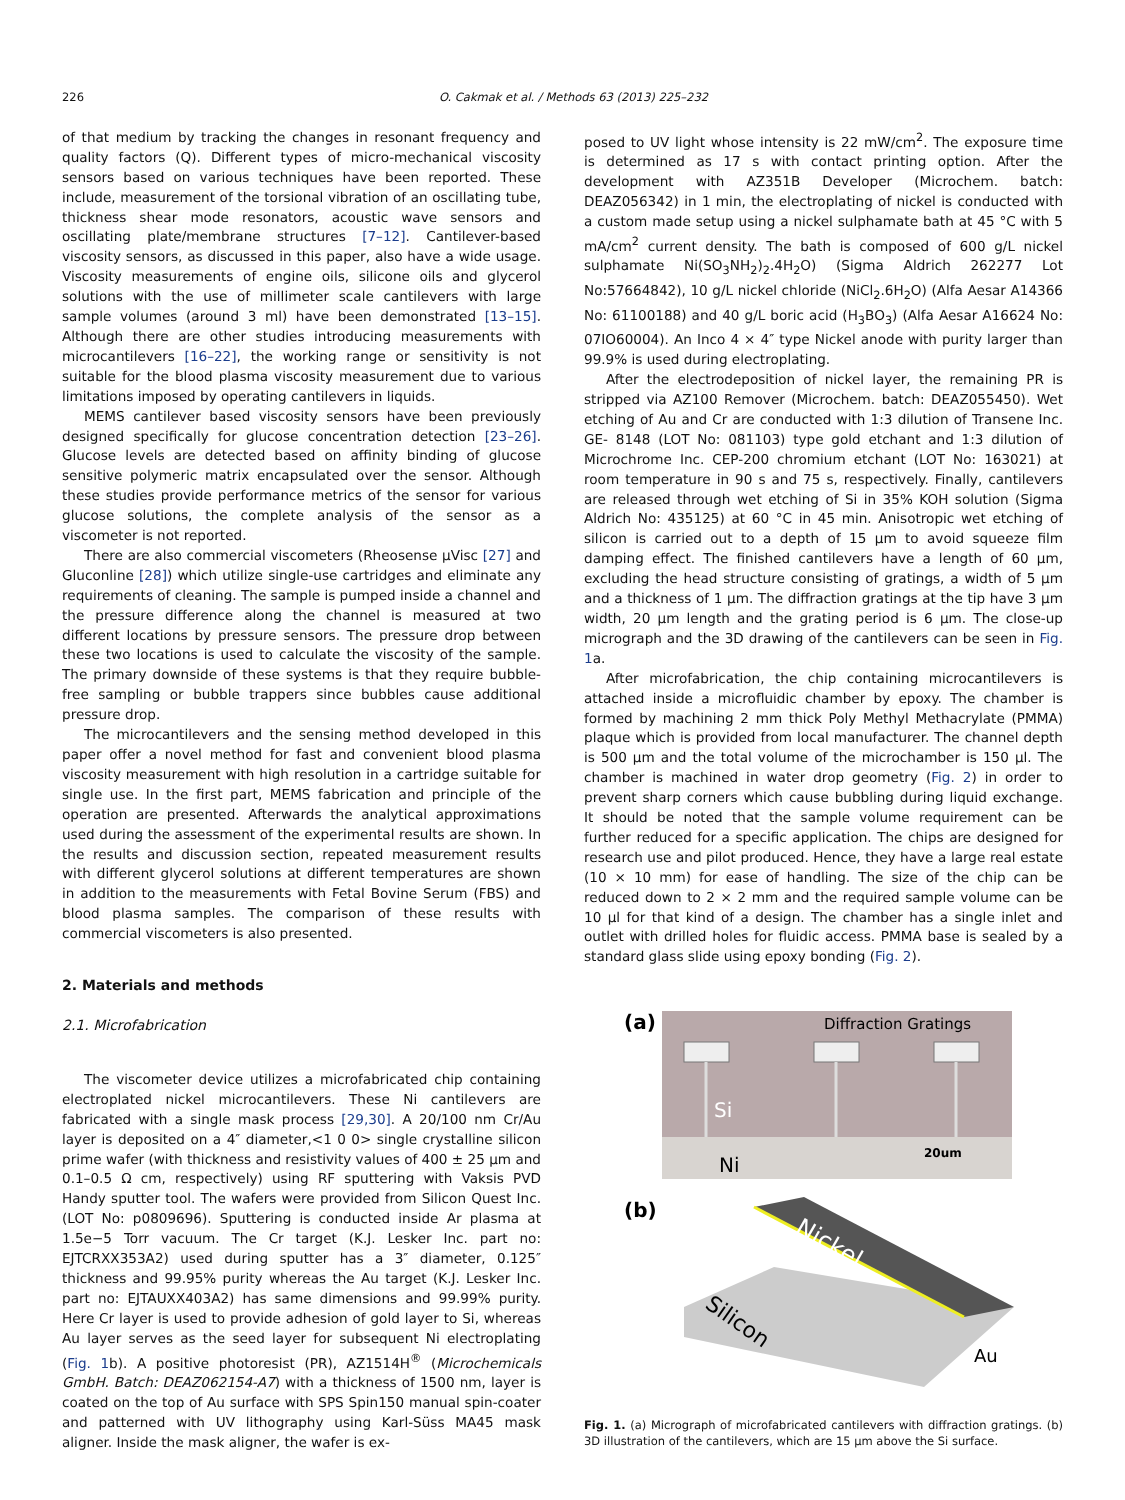226 O. Cakmak et al. / Methods 63 (2013) 225–232
of that medium by tracking the changes in resonant frequency and quality factors (Q). Different types of micro-mechanical viscosity sensors based on various techniques have been reported. These include, measurement of the torsional vibration of an oscillating tube, thickness shear mode resonators, acoustic wave sensors and oscillating plate/membrane structures [7–12]. Cantilever-based viscosity sensors, as discussed in this paper, also have a wide usage. Viscosity measurements of engine oils, silicone oils and glycerol solutions with the use of millimeter scale cantilevers with large sample volumes (around 3 ml) have been demonstrated [13–15]. Although there are other studies introducing measurements with microcantilevers [16–22], the working range or sensitivity is not suitable for the blood plasma viscosity measurement due to various limitations imposed by operating cantilevers in liquids.
MEMS cantilever based viscosity sensors have been previously designed specifically for glucose concentration detection [23–26]. Glucose levels are detected based on affinity binding of glucose sensitive polymeric matrix encapsulated over the sensor. Although these studies provide performance metrics of the sensor for various glucose solutions, the complete analysis of the sensor as a viscometer is not reported.
There are also commercial viscometers (Rheosense μVisc [27] and Gluconline [28]) which utilize single-use cartridges and eliminate any requirements of cleaning. The sample is pumped inside a channel and the pressure difference along the channel is measured at two different locations by pressure sensors. The pressure drop between these two locations is used to calculate the viscosity of the sample. The primary downside of these systems is that they require bubble-free sampling or bubble trappers since bubbles cause additional pressure drop.
The microcantilevers and the sensing method developed in this paper offer a novel method for fast and convenient blood plasma viscosity measurement with high resolution in a cartridge suitable for single use. In the first part, MEMS fabrication and principle of the operation are presented. Afterwards the analytical approximations used during the assessment of the experimental results are shown. In the results and discussion section, repeated measurement results with different glycerol solutions at different temperatures are shown in addition to the measurements with Fetal Bovine Serum (FBS) and blood plasma samples. The comparison of these results with commercial viscometers is also presented.
2. Materials and methods
2.1. Microfabrication
The viscometer device utilizes a microfabricated chip containing electroplated nickel microcantilevers. These Ni cantilevers are fabricated with a single mask process [29,30]. A 20/100 nm Cr/Au layer is deposited on a 4″ diameter,<1 0 0> single crystalline silicon prime wafer (with thickness and resistivity values of 400 ± 25 μm and 0.1–0.5 Ω cm, respectively) using RF sputtering with Vaksis PVD Handy sputter tool. The wafers were provided from Silicon Quest Inc. (LOT No: p0809696). Sputtering is conducted inside Ar plasma at 1.5e−5 Torr vacuum. The Cr target (K.J. Lesker Inc. part no: EJTCRXX353A2) used during sputter has a 3″ diameter, 0.125″ thickness and 99.95% purity whereas the Au target (K.J. Lesker Inc. part no: EJTAUXX403A2) has same dimensions and 99.99% purity. Here Cr layer is used to provide adhesion of gold layer to Si, whereas Au layer serves as the seed layer for subsequent Ni electroplating (Fig. 1b). A positive photoresist (PR), AZ1514H<sup>®</sup> (Microchemicals GmbH. Batch: DEAZ062154-A7) with a thickness of 1500 nm, layer is coated on the top of Au surface with SPS Spin150 manual spin-coater and patterned with UV lithography using Karl-Süss MA45 mask aligner. Inside the mask aligner, the wafer is ex-
posed to UV light whose intensity is 22 mW/cm<sup>2</sup>. The exposure time is determined as 17 s with contact printing option. After the development with AZ351B Developer (Microchem. batch: DEAZ056342) in 1 min, the electroplating of nickel is conducted with a custom made setup using a nickel sulphamate bath at 45 °C with 5 mA/cm<sup>2</sup> current density. The bath is composed of 600 g/L nickel sulphamate Ni(SO<sub>3</sub>NH<sub>2</sub>)<sub>2</sub>.4H<sub>2</sub>O) (Sigma Aldrich 262277 Lot No:57664842), 10 g/L nickel chloride (NiCl<sub>2</sub>.6H<sub>2</sub>O) (Alfa Aesar A14366 No: 61100188) and 40 g/L boric acid (H<sub>3</sub>BO<sub>3</sub>) (Alfa Aesar A16624 No: 07IO60004). An Inco 4 × 4″ type Nickel anode with purity larger than 99.9% is used during electroplating.
After the electrodeposition of nickel layer, the remaining PR is stripped via AZ100 Remover (Microchem. batch: DEAZ055450). Wet etching of Au and Cr are conducted with 1:3 dilution of Transene Inc. GE- 8148 (LOT No: 081103) type gold etchant and 1:3 dilution of Microchrome Inc. CEP-200 chromium etchant (LOT No: 163021) at room temperature in 90 s and 75 s, respectively. Finally, cantilevers are released through wet etching of Si in 35% KOH solution (Sigma Aldrich No: 435125) at 60 °C in 45 min. Anisotropic wet etching of silicon is carried out to a depth of 15 μm to avoid squeeze film damping effect. The finished cantilevers have a length of 60 μm, excluding the head structure consisting of gratings, a width of 5 μm and a thickness of 1 μm. The diffraction gratings at the tip have 3 μm width, 20 μm length and the grating period is 6 μm. The close-up micrograph and the 3D drawing of the cantilevers can be seen in Fig. 1a.
After microfabrication, the chip containing microcantilevers is attached inside a microfluidic chamber by epoxy. The chamber is formed by machining 2 mm thick Poly Methyl Methacrylate (PMMA) plaque which is provided from local manufacturer. The channel depth is 500 μm and the total volume of the microchamber is 150 μl. The chamber is machined in water drop geometry (Fig. 2) in order to prevent sharp corners which cause bubbling during liquid exchange. It should be noted that the sample volume requirement can be further reduced for a specific application. The chips are designed for research use and pilot produced. Hence, they have a large real estate (10 × 10 mm) for ease of handling. The size of the chip can be reduced down to 2 × 2 mm and the required sample volume can be 10 μl for that kind of a design. The chamber has a single inlet and outlet with drilled holes for fluidic access. PMMA base is sealed by a standard glass slide using epoxy bonding (Fig. 2).
(a)
Diffraction Gratings
Si
Ni
20um
(b)
Nickel
Silicon
Au
Fig. 1. (a) Micrograph of microfabricated cantilevers with diffraction gratings. (b) 3D illustration of the cantilevers, which are 15 μm above the Si surface.